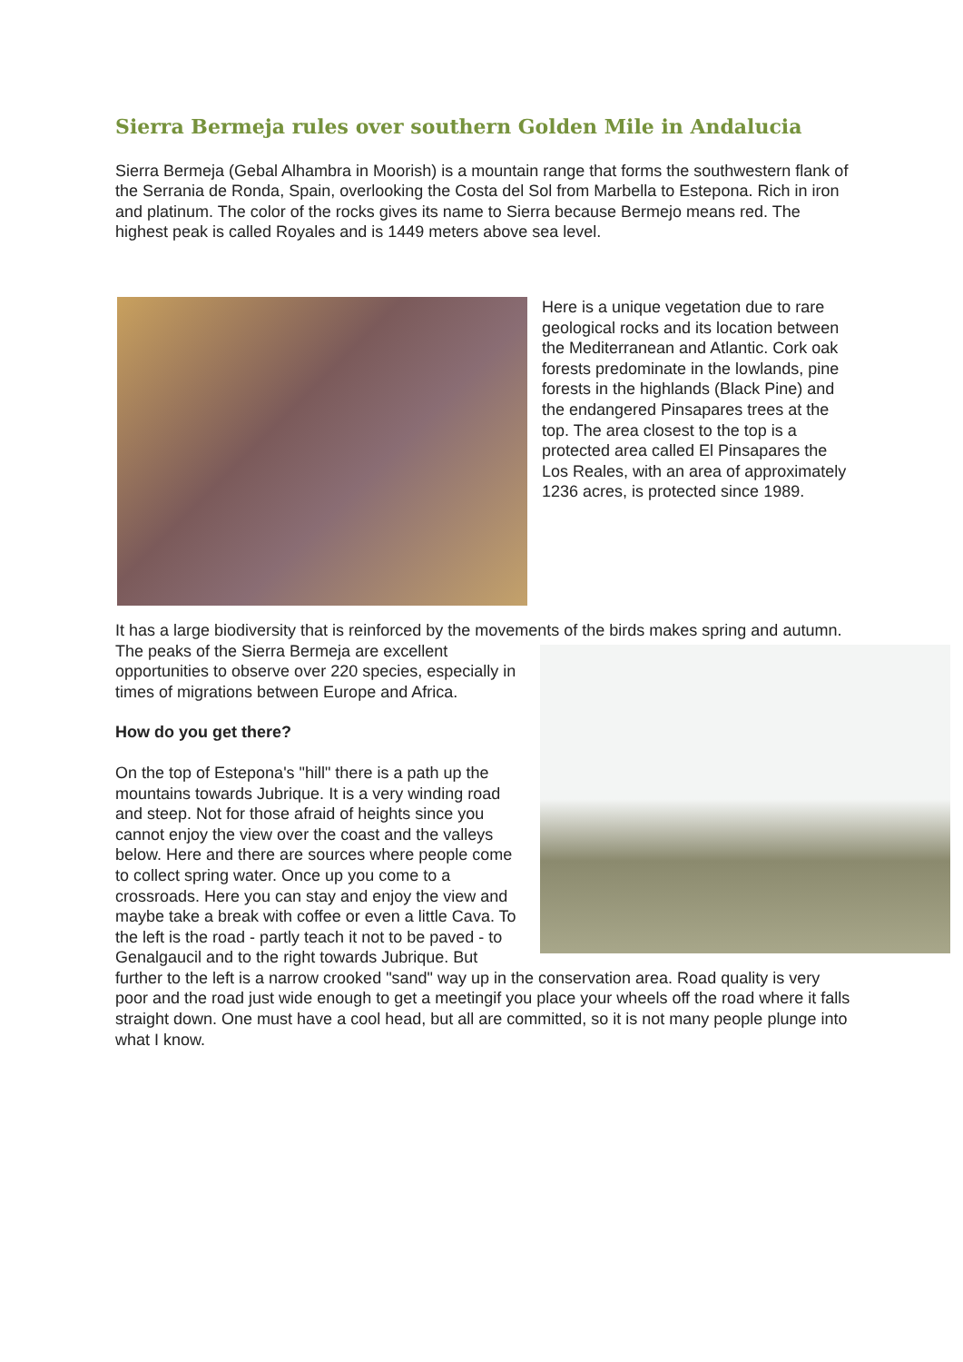Sierra Bermeja rules over southern Golden Mile in Andalucia
Sierra Bermeja (Gebal Alhambra in Moorish) is a mountain range that forms the southwestern flank of the Serrania de Ronda, Spain, overlooking the Costa del Sol from Marbella to Estepona. Rich in iron and platinum. The color of the rocks gives its name to Sierra because Bermejo means red. The highest peak is called Royales and is 1449 meters above sea level.
Here is a unique vegetation due to rare geological rocks and its location between the Mediterranean and Atlantic. Cork oak forests predominate in the lowlands, pine forests in the highlands (Black Pine) and the endangered Pinsapares trees at the top. The area closest to the top is a protected area called El Pinsapares the Los Reales, with an area of approximately 1236 acres, is protected since 1989.
It has a large biodiversity that is reinforced by the movements of the birds makes spring and autumn. The peaks of the Sierra Bermeja are excellent opportunities to observe over 220 species, especially in times of migrations between Europe and Africa.
How do you get there?
On the top of Estepona's "hill" there is a path up the mountains towards Jubrique. It is a very winding road and steep. Not for those afraid of heights since you cannot enjoy the view over the coast and the valleys below. Here and there are sources where people come to collect spring water. Once up you come to a crossroads. Here you can stay and enjoy the view and maybe take a break with coffee or even a little Cava. To the left is the road - partly teach it not to be paved - to Genalgaucil and to the right towards Jubrique. But further to the left is a narrow crooked "sand" way up in the conservation area. Road quality is very poor and the road just wide enough to get a meetingif you place your wheels off the road where it falls straight down. One must have a cool head, but all are committed, so it is not many people plunge into what I know.